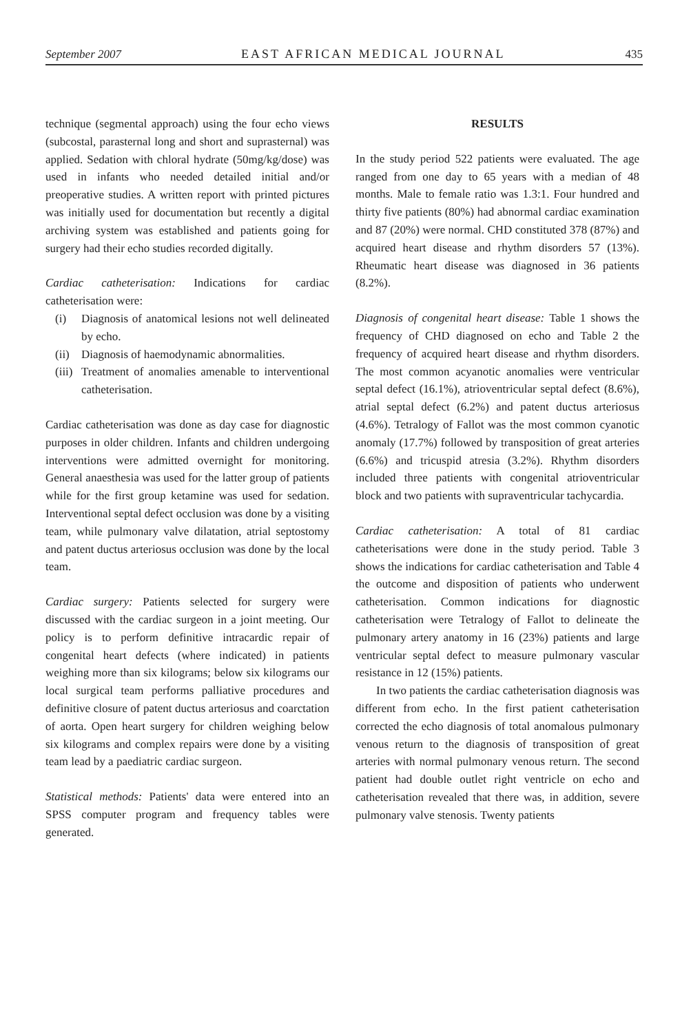September 2007 EAST AFRICAN MEDICAL JOURNAL 435
technique (segmental approach) using the four echo views (subcostal, parasternal long and short and suprasternal) was applied. Sedation with chloral hydrate (50mg/kg/dose) was used in infants who needed detailed initial and/or preoperative studies. A written report with printed pictures was initially used for documentation but recently a digital archiving system was established and patients going for surgery had their echo studies recorded digitally.
Cardiac catheterisation: Indications for cardiac catheterisation were:
(i) Diagnosis of anatomical lesions not well delineated by echo.
(ii) Diagnosis of haemodynamic abnormalities.
(iii) Treatment of anomalies amenable to interventional catheterisation.
Cardiac catheterisation was done as day case for diagnostic purposes in older children. Infants and children undergoing interventions were admitted overnight for monitoring. General anaesthesia was used for the latter group of patients while for the first group ketamine was used for sedation. Interventional septal defect occlusion was done by a visiting team, while pulmonary valve dilatation, atrial septostomy and patent ductus arteriosus occlusion was done by the local team.
Cardiac surgery: Patients selected for surgery were discussed with the cardiac surgeon in a joint meeting. Our policy is to perform definitive intracardic repair of congenital heart defects (where indicated) in patients weighing more than six kilograms; below six kilograms our local surgical team performs palliative procedures and definitive closure of patent ductus arteriosus and coarctation of aorta. Open heart surgery for children weighing below six kilograms and complex repairs were done by a visiting team lead by a paediatric cardiac surgeon.
Statistical methods: Patients' data were entered into an SPSS computer program and frequency tables were generated.
RESULTS
In the study period 522 patients were evaluated. The age ranged from one day to 65 years with a median of 48 months. Male to female ratio was 1.3:1. Four hundred and thirty five patients (80%) had abnormal cardiac examination and 87 (20%) were normal. CHD constituted 378 (87%) and acquired heart disease and rhythm disorders 57 (13%). Rheumatic heart disease was diagnosed in 36 patients (8.2%).
Diagnosis of congenital heart disease: Table 1 shows the frequency of CHD diagnosed on echo and Table 2 the frequency of acquired heart disease and rhythm disorders. The most common acyanotic anomalies were ventricular septal defect (16.1%), atrioventricular septal defect (8.6%), atrial septal defect (6.2%) and patent ductus arteriosus (4.6%). Tetralogy of Fallot was the most common cyanotic anomaly (17.7%) followed by transposition of great arteries (6.6%) and tricuspid atresia (3.2%). Rhythm disorders included three patients with congenital atrioventricular block and two patients with supraventricular tachycardia.
Cardiac catheterisation: A total of 81 cardiac catheterisations were done in the study period. Table 3 shows the indications for cardiac catheterisation and Table 4 the outcome and disposition of patients who underwent catheterisation. Common indications for diagnostic catheterisation were Tetralogy of Fallot to delineate the pulmonary artery anatomy in 16 (23%) patients and large ventricular septal defect to measure pulmonary vascular resistance in 12 (15%) patients.
In two patients the cardiac catheterisation diagnosis was different from echo. In the first patient catheterisation corrected the echo diagnosis of total anomalous pulmonary venous return to the diagnosis of transposition of great arteries with normal pulmonary venous return. The second patient had double outlet right ventricle on echo and catheterisation revealed that there was, in addition, severe pulmonary valve stenosis. Twenty patients